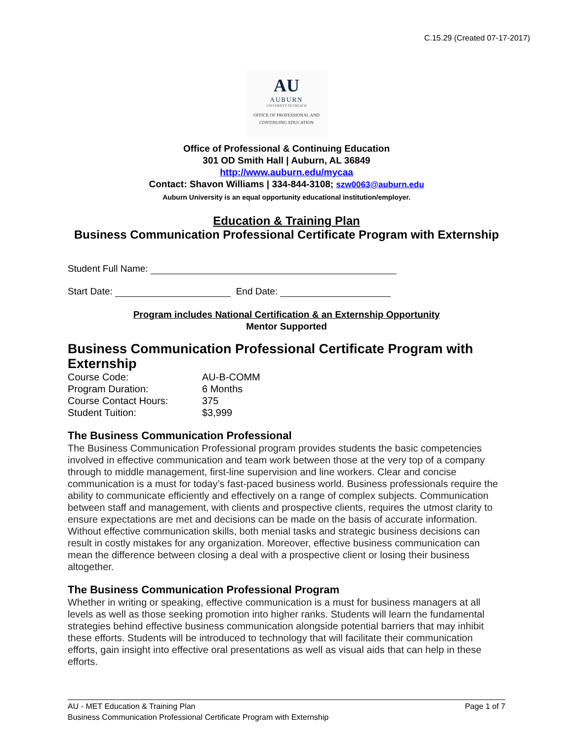C.15.29 (Created 07-17-2017)
AU
AUBURN
UNIVERSITY OUTREACH
OFFICE OF PROFESSIONAL AND
CONTINUING EDUCATION
Office of Professional & Continuing Education
301 OD Smith Hall | Auburn, AL 36849
http://www.auburn.edu/mycaa
Contact: Shavon Williams | 334-844-3108; szw0063@auburn.edu
Auburn University is an equal opportunity educational institution/employer.
Education & Training Plan
Business Communication Professional Certificate Program with Externship
Student Full Name:
Start Date: End Date:
Program includes National Certification & an Externship Opportunity
Mentor Supported
Business Communication Professional Certificate Program with Externship
| Course Code: | AU-B-COMM |
| Program Duration: | 6 Months |
| Course Contact Hours: | 375 |
| Student Tuition: | $3,999 |
The Business Communication Professional
The Business Communication Professional program provides students the basic competencies involved in effective communication and team work between those at the very top of a company through to middle management, first-line supervision and line workers. Clear and concise communication is a must for today’s fast-paced business world. Business professionals require the ability to communicate efficiently and effectively on a range of complex subjects. Communication between staff and management, with clients and prospective clients, requires the utmost clarity to ensure expectations are met and decisions can be made on the basis of accurate information. Without effective communication skills, both menial tasks and strategic business decisions can result in costly mistakes for any organization. Moreover, effective business communication can mean the difference between closing a deal with a prospective client or losing their business altogether.
The Business Communication Professional Program
Whether in writing or speaking, effective communication is a must for business managers at all levels as well as those seeking promotion into higher ranks. Students will learn the fundamental strategies behind effective business communication alongside potential barriers that may inhibit these efforts. Students will be introduced to technology that will facilitate their communication efforts, gain insight into effective oral presentations as well as visual aids that can help in these efforts.
AU - MET Education & Training Plan Page 1 of 7
Business Communication Professional Certificate Program with Externship